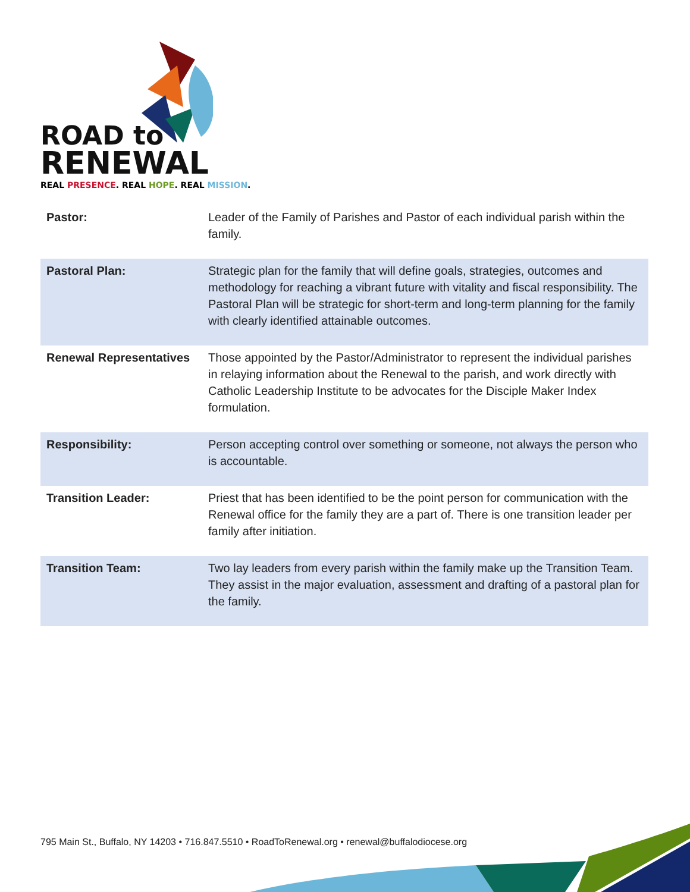ROAD to
RENEWAL
REAL PRESENCE. REAL HOPE. REAL MISSION.
| Pastor: | Leader of the Family of Parishes and Pastor of each individual parish within the family. |
| Pastoral Plan: | Strategic plan for the family that will define goals, strategies, outcomes and methodology for reaching a vibrant future with vitality and fiscal responsibility. The Pastoral Plan will be strategic for short-term and long-term planning for the family with clearly identified attainable outcomes. |
| Renewal Representatives | Those appointed by the Pastor/Administrator to represent the individual parishes in relaying information about the Renewal to the parish, and work directly with Catholic Leadership Institute to be advocates for the Disciple Maker Index formulation. |
| Responsibility: | Person accepting control over something or someone, not always the person who is accountable. |
| Transition Leader: | Priest that has been identified to be the point person for communication with the Renewal office for the family they are a part of. There is one transition leader per family after initiation. |
| Transition Team: | Two lay leaders from every parish within the family make up the Transition Team. They assist in the major evaluation, assessment and drafting of a pastoral plan for the family. |
795 Main St., Buffalo, NY 14203 • 716.847.5510 • RoadToRenewal.org • renewal@buffalodiocese.org